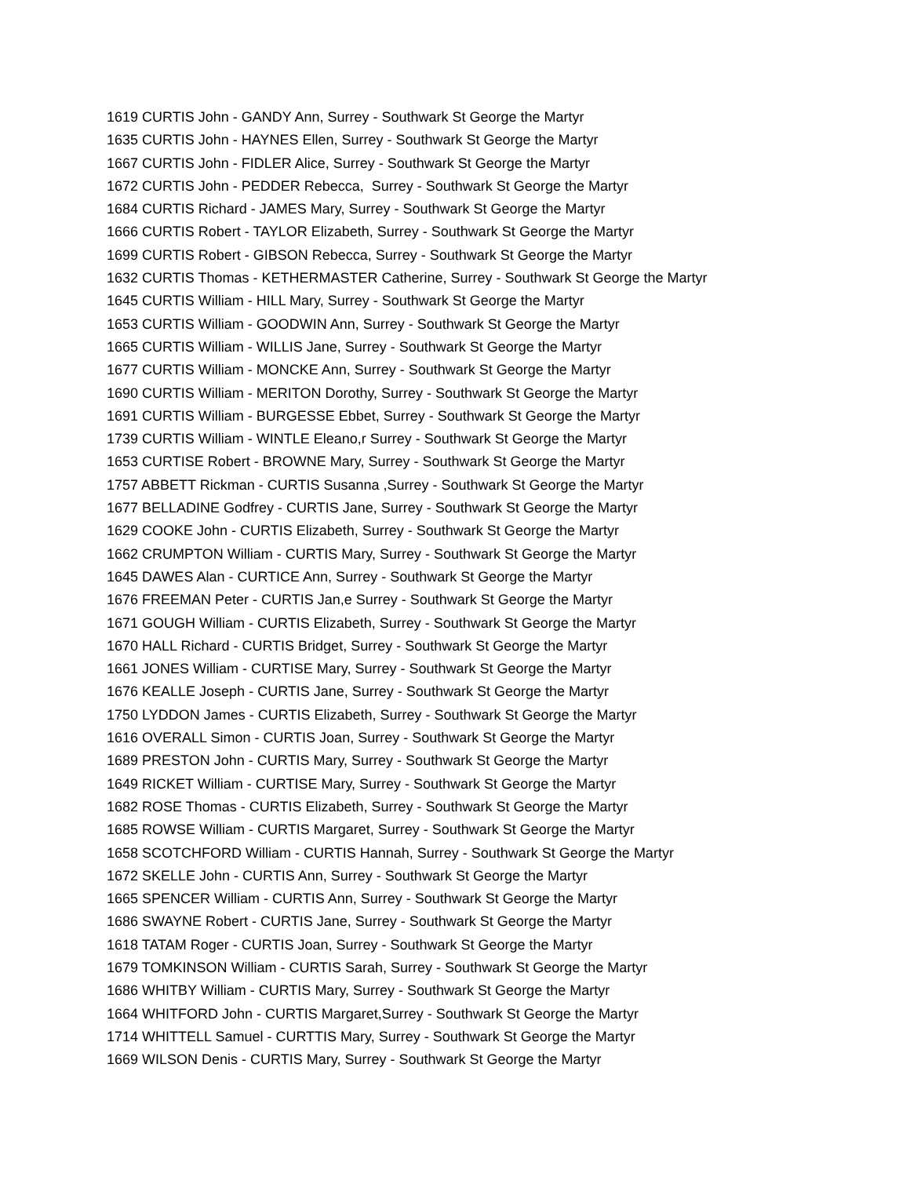1619 CURTIS John - GANDY Ann, Surrey - Southwark St George the Martyr
1635 CURTIS John - HAYNES Ellen, Surrey - Southwark St George the Martyr
1667 CURTIS John - FIDLER Alice, Surrey - Southwark St George the Martyr
1672 CURTIS John - PEDDER Rebecca, Surrey - Southwark St George the Martyr
1684 CURTIS Richard - JAMES Mary, Surrey - Southwark St George the Martyr
1666 CURTIS Robert - TAYLOR Elizabeth, Surrey - Southwark St George the Martyr
1699 CURTIS Robert - GIBSON Rebecca, Surrey - Southwark St George the Martyr
1632 CURTIS Thomas - KETHERMASTER Catherine, Surrey - Southwark St George the Martyr
1645 CURTIS William - HILL Mary, Surrey - Southwark St George the Martyr
1653 CURTIS William - GOODWIN Ann, Surrey - Southwark St George the Martyr
1665 CURTIS William - WILLIS Jane, Surrey - Southwark St George the Martyr
1677 CURTIS William - MONCKE Ann, Surrey - Southwark St George the Martyr
1690 CURTIS William - MERITON Dorothy, Surrey - Southwark St George the Martyr
1691 CURTIS William - BURGESSE Ebbet, Surrey - Southwark St George the Martyr
1739 CURTIS William - WINTLE Eleano,r Surrey - Southwark St George the Martyr
1653 CURTISE Robert - BROWNE Mary, Surrey - Southwark St George the Martyr
1757 ABBETT Rickman - CURTIS Susanna ,Surrey - Southwark St George the Martyr
1677 BELLADINE Godfrey - CURTIS Jane, Surrey - Southwark St George the Martyr
1629 COOKE John - CURTIS Elizabeth, Surrey - Southwark St George the Martyr
1662 CRUMPTON William - CURTIS Mary, Surrey - Southwark St George the Martyr
1645 DAWES Alan - CURTICE Ann, Surrey - Southwark St George the Martyr
1676 FREEMAN Peter - CURTIS Jan,e Surrey - Southwark St George the Martyr
1671 GOUGH William - CURTIS Elizabeth, Surrey - Southwark St George the Martyr
1670 HALL Richard - CURTIS Bridget, Surrey - Southwark St George the Martyr
1661 JONES William - CURTISE Mary, Surrey - Southwark St George the Martyr
1676 KEALLE Joseph - CURTIS Jane, Surrey - Southwark St George the Martyr
1750 LYDDON James - CURTIS Elizabeth, Surrey - Southwark St George the Martyr
1616 OVERALL Simon - CURTIS Joan, Surrey - Southwark St George the Martyr
1689 PRESTON John - CURTIS Mary, Surrey - Southwark St George the Martyr
1649 RICKET William - CURTISE Mary, Surrey - Southwark St George the Martyr
1682 ROSE Thomas - CURTIS Elizabeth, Surrey - Southwark St George the Martyr
1685 ROWSE William - CURTIS Margaret, Surrey - Southwark St George the Martyr
1658 SCOTCHFORD William - CURTIS Hannah, Surrey - Southwark St George the Martyr
1672 SKELLE John - CURTIS Ann, Surrey - Southwark St George the Martyr
1665 SPENCER William - CURTIS Ann, Surrey - Southwark St George the Martyr
1686 SWAYNE Robert - CURTIS Jane, Surrey - Southwark St George the Martyr
1618 TATAM Roger - CURTIS Joan, Surrey - Southwark St George the Martyr
1679 TOMKINSON William - CURTIS Sarah, Surrey - Southwark St George the Martyr
1686 WHITBY William - CURTIS Mary, Surrey - Southwark St George the Martyr
1664 WHITFORD John - CURTIS Margaret,Surrey - Southwark St George the Martyr
1714 WHITTELL Samuel - CURTTIS Mary, Surrey - Southwark St George the Martyr
1669 WILSON Denis - CURTIS Mary, Surrey - Southwark St George the Martyr